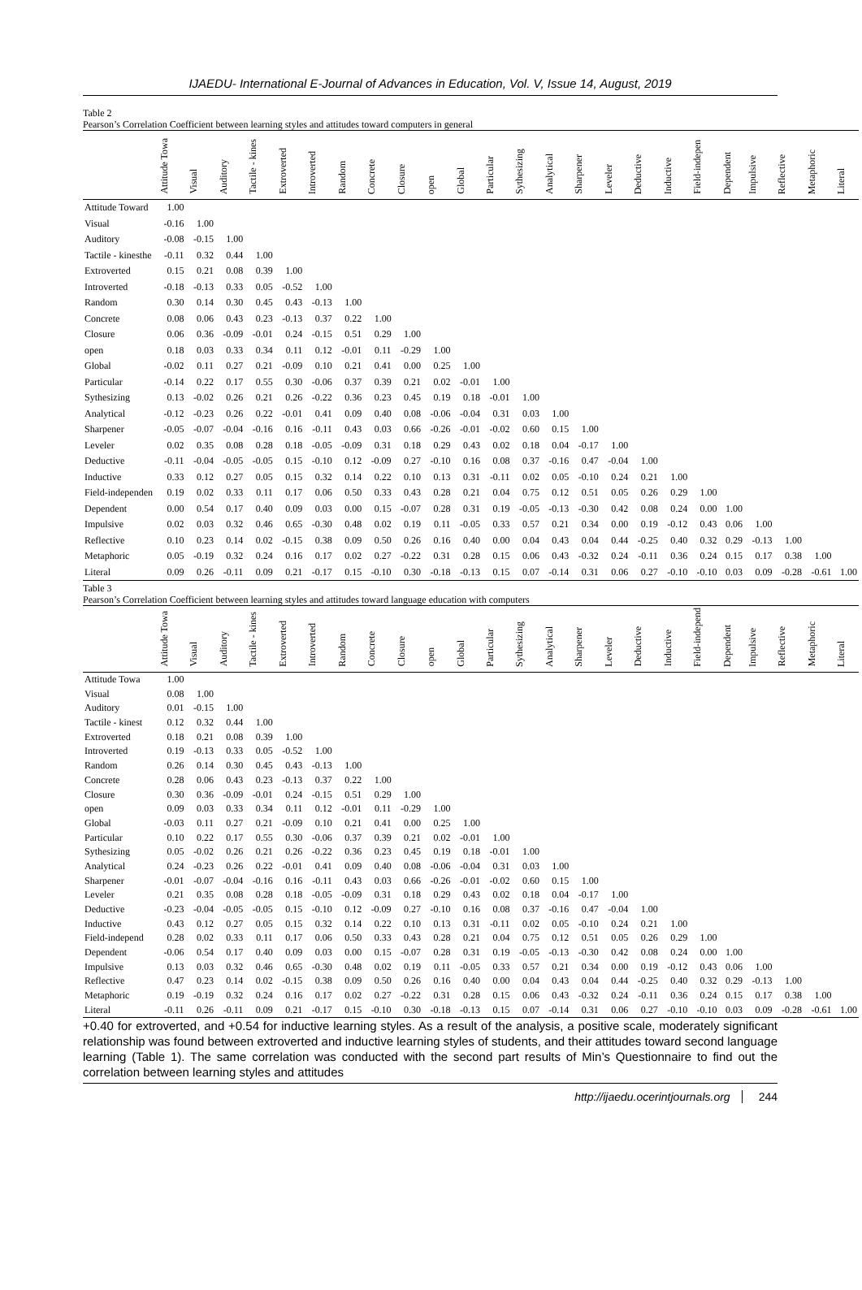IJAEDU- International E-Journal of Advances in Education, Vol. V, Issue 14, August, 2019
Table 2
Pearson’s Correlation Coefficient between learning styles and attitudes toward computers in general
| | Attitude Towa | Visual | Auditory | Tactile - kines | Extroverted | Introverted | Random | Concrete | Closure | open | Global | Particular | Sythesizing | Analytical | Sharpener | Leveler | Deductive | Inductive | Field-indepen | Dependent | Impulsive | Reflective | Metaphoric | Literal |
| --- | --- | --- | --- | --- | --- | --- | --- | --- | --- | --- | --- | --- | --- | --- | --- | --- | --- | --- | --- | --- | --- | --- | --- | --- |
| Attitude Toward | 1.00 | | | | | | | | | | | | | | | | | | | | | | | |
| Visual | -0.16 | 1.00 | | | | | | | | | | | | | | | | | | | | | | |
| Auditory | -0.08 | -0.15 | 1.00 | | | | | | | | | | | | | | | | | | | | | |
| Tactile - kinesthe | -0.11 | 0.32 | 0.44 | 1.00 | | | | | | | | | | | | | | | | | | | | |
| Extroverted | 0.15 | 0.21 | 0.08 | 0.39 | 1.00 | | | | | | | | | | | | | | | | | | | |
| Introverted | -0.18 | -0.13 | 0.33 | 0.05 | -0.52 | 1.00 | | | | | | | | | | | | | | | | | | |
| Random | 0.30 | 0.14 | 0.30 | 0.45 | 0.43 | -0.13 | 1.00 | | | | | | | | | | | | | | | | | |
| Concrete | 0.08 | 0.06 | 0.43 | 0.23 | -0.13 | 0.37 | 0.22 | 1.00 | | | | | | | | | | | | | | | | |
| Closure | 0.06 | 0.36 | -0.09 | -0.01 | 0.24 | -0.15 | 0.51 | 0.29 | 1.00 | | | | | | | | | | | | | | | |
| open | 0.18 | 0.03 | 0.33 | 0.34 | 0.11 | 0.12 | -0.01 | 0.11 | -0.29 | 1.00 | | | | | | | | | | | | | | |
| Global | -0.02 | 0.11 | 0.27 | 0.21 | -0.09 | 0.10 | 0.21 | 0.41 | 0.00 | 0.25 | 1.00 | | | | | | | | | | | | | |
| Particular | -0.14 | 0.22 | 0.17 | 0.55 | 0.30 | -0.06 | 0.37 | 0.39 | 0.21 | 0.02 | -0.01 | 1.00 | | | | | | | | | | | | |
| Sythesizing | 0.13 | -0.02 | 0.26 | 0.21 | 0.26 | -0.22 | 0.36 | 0.23 | 0.45 | 0.19 | 0.18 | -0.01 | 1.00 | | | | | | | | | | | |
| Analytical | -0.12 | -0.23 | 0.26 | 0.22 | -0.01 | 0.41 | 0.09 | 0.40 | 0.08 | -0.06 | -0.04 | 0.31 | 0.03 | 1.00 | | | | | | | | | | |
| Sharpener | -0.05 | -0.07 | -0.04 | -0.16 | 0.16 | -0.11 | 0.43 | 0.03 | 0.66 | -0.26 | -0.01 | -0.02 | 0.60 | 0.15 | 1.00 | | | | | | | | | |
| Leveler | 0.02 | 0.35 | 0.08 | 0.28 | 0.18 | -0.05 | -0.09 | 0.31 | 0.18 | 0.29 | 0.43 | 0.02 | 0.18 | 0.04 | -0.17 | 1.00 | | | | | | | | |
| Deductive | -0.11 | -0.04 | -0.05 | -0.05 | 0.15 | -0.10 | 0.12 | -0.09 | 0.27 | -0.10 | 0.16 | 0.08 | 0.37 | -0.16 | 0.47 | -0.04 | 1.00 | | | | | | | |
| Inductive | 0.33 | 0.12 | 0.27 | 0.05 | 0.15 | 0.32 | 0.14 | 0.22 | 0.10 | 0.13 | 0.31 | -0.11 | 0.02 | 0.05 | -0.10 | 0.24 | 0.21 | 1.00 | | | | | | |
| Field-independen | 0.19 | 0.02 | 0.33 | 0.11 | 0.17 | 0.06 | 0.50 | 0.33 | 0.43 | 0.28 | 0.21 | 0.04 | 0.75 | 0.12 | 0.51 | 0.05 | 0.26 | 0.29 | 1.00 | | | | | |
| Dependent | 0.00 | 0.54 | 0.17 | 0.40 | 0.09 | 0.03 | 0.00 | 0.15 | -0.07 | 0.28 | 0.31 | 0.19 | -0.05 | -0.13 | -0.30 | 0.42 | 0.08 | 0.24 | 0.00 | 1.00 | | | | |
| Impulsive | 0.02 | 0.03 | 0.32 | 0.46 | 0.65 | -0.30 | 0.48 | 0.02 | 0.19 | 0.11 | -0.05 | 0.33 | 0.57 | 0.21 | 0.34 | 0.00 | 0.19 | -0.12 | 0.43 | 0.06 | 1.00 | | | |
| Reflective | 0.10 | 0.23 | 0.14 | 0.02 | -0.15 | 0.38 | 0.09 | 0.50 | 0.26 | 0.16 | 0.40 | 0.00 | 0.04 | 0.43 | 0.04 | 0.44 | -0.25 | 0.40 | 0.32 | 0.29 | -0.13 | 1.00 | | |
| Metaphoric | 0.05 | -0.19 | 0.32 | 0.24 | 0.16 | 0.17 | 0.02 | 0.27 | -0.22 | 0.31 | 0.28 | 0.15 | 0.06 | 0.43 | -0.32 | 0.24 | -0.11 | 0.36 | 0.24 | 0.15 | 0.17 | 0.38 | 1.00 | |
| Literal | 0.09 | 0.26 | -0.11 | 0.09 | 0.21 | -0.17 | 0.15 | -0.10 | 0.30 | -0.18 | -0.13 | 0.15 | 0.07 | -0.14 | 0.31 | 0.06 | 0.27 | -0.10 | -0.10 | 0.03 | 0.09 | -0.28 | -0.61 | 1.00 |
Table 3
Pearson’s Correlation Coefficient between learning styles and attitudes toward language education with computers
| | Attitude Towa | Visual | Auditory | Tactile - kines | Extroverted | Introverted | Random | Concrete | Closure | open | Global | Particular | Sythesizing | Analytical | Sharpener | Leveler | Deductive | Inductive | Field-independ | Dependent | Impulsive | Reflective | Metaphoric | Literal |
| --- | --- | --- | --- | --- | --- | --- | --- | --- | --- | --- | --- | --- | --- | --- | --- | --- | --- | --- | --- | --- | --- | --- | --- | --- |
| Attitude Towa | 1.00 | | | | | | | | | | | | | | | | | | | | | | | |
| Visual | 0.08 | 1.00 | | | | | | | | | | | | | | | | | | | | | | |
| Auditory | 0.01 | -0.15 | 1.00 | | | | | | | | | | | | | | | | | | | | | |
| Tactile - kinest | 0.12 | 0.32 | 0.44 | 1.00 | | | | | | | | | | | | | | | | | | | | |
| Extroverted | 0.18 | 0.21 | 0.08 | 0.39 | 1.00 | | | | | | | | | | | | | | | | | | | |
| Introverted | 0.19 | -0.13 | 0.33 | 0.05 | -0.52 | 1.00 | | | | | | | | | | | | | | | | | | |
| Random | 0.26 | 0.14 | 0.30 | 0.45 | 0.43 | -0.13 | 1.00 | | | | | | | | | | | | | | | | | |
| Concrete | 0.28 | 0.06 | 0.43 | 0.23 | -0.13 | 0.37 | 0.22 | 1.00 | | | | | | | | | | | | | | | | |
| Closure | 0.30 | 0.36 | -0.09 | -0.01 | 0.24 | -0.15 | 0.51 | 0.29 | 1.00 | | | | | | | | | | | | | | | |
| open | 0.09 | 0.03 | 0.33 | 0.34 | 0.11 | 0.12 | -0.01 | 0.11 | -0.29 | 1.00 | | | | | | | | | | | | | | |
| Global | -0.03 | 0.11 | 0.27 | 0.21 | -0.09 | 0.10 | 0.21 | 0.41 | 0.00 | 0.25 | 1.00 | | | | | | | | | | | | | |
| Particular | 0.10 | 0.22 | 0.17 | 0.55 | 0.30 | -0.06 | 0.37 | 0.39 | 0.21 | 0.02 | -0.01 | 1.00 | | | | | | | | | | | | |
| Sythesizing | 0.05 | -0.02 | 0.26 | 0.21 | 0.26 | -0.22 | 0.36 | 0.23 | 0.45 | 0.19 | 0.18 | -0.01 | 1.00 | | | | | | | | | | | |
| Analytical | 0.24 | -0.23 | 0.26 | 0.22 | -0.01 | 0.41 | 0.09 | 0.40 | 0.08 | -0.06 | -0.04 | 0.31 | 0.03 | 1.00 | | | | | | | | | | |
| Sharpener | -0.01 | -0.07 | -0.04 | -0.16 | 0.16 | -0.11 | 0.43 | 0.03 | 0.66 | -0.26 | -0.01 | -0.02 | 0.60 | 0.15 | 1.00 | | | | | | | | | |
| Leveler | 0.21 | 0.35 | 0.08 | 0.28 | 0.18 | -0.05 | -0.09 | 0.31 | 0.18 | 0.29 | 0.43 | 0.02 | 0.18 | 0.04 | -0.17 | 1.00 | | | | | | | | |
| Deductive | -0.23 | -0.04 | -0.05 | -0.05 | 0.15 | -0.10 | 0.12 | -0.09 | 0.27 | -0.10 | 0.16 | 0.08 | 0.37 | -0.16 | 0.47 | -0.04 | 1.00 | | | | | | | |
| Inductive | 0.43 | 0.12 | 0.27 | 0.05 | 0.15 | 0.32 | 0.14 | 0.22 | 0.10 | 0.13 | 0.31 | -0.11 | 0.02 | 0.05 | -0.10 | 0.24 | 0.21 | 1.00 | | | | | | |
| Field-independ | 0.28 | 0.02 | 0.33 | 0.11 | 0.17 | 0.06 | 0.50 | 0.33 | 0.43 | 0.28 | 0.21 | 0.04 | 0.75 | 0.12 | 0.51 | 0.05 | 0.26 | 0.29 | 1.00 | | | | | |
| Dependent | -0.06 | 0.54 | 0.17 | 0.40 | 0.09 | 0.03 | 0.00 | 0.15 | -0.07 | 0.28 | 0.31 | 0.19 | -0.05 | -0.13 | -0.30 | 0.42 | 0.08 | 0.24 | 0.00 | 1.00 | | | | |
| Impulsive | 0.13 | 0.03 | 0.32 | 0.46 | 0.65 | -0.30 | 0.48 | 0.02 | 0.19 | 0.11 | -0.05 | 0.33 | 0.57 | 0.21 | 0.34 | 0.00 | 0.19 | -0.12 | 0.43 | 0.06 | 1.00 | | | |
| Reflective | 0.47 | 0.23 | 0.14 | 0.02 | -0.15 | 0.38 | 0.09 | 0.50 | 0.26 | 0.16 | 0.40 | 0.00 | 0.04 | 0.43 | 0.04 | 0.44 | -0.25 | 0.40 | 0.32 | 0.29 | -0.13 | 1.00 | | |
| Metaphoric | 0.19 | -0.19 | 0.32 | 0.24 | 0.16 | 0.17 | 0.02 | 0.27 | -0.22 | 0.31 | 0.28 | 0.15 | 0.06 | 0.43 | -0.32 | 0.24 | -0.11 | 0.36 | 0.24 | 0.15 | 0.17 | 0.38 | 1.00 | |
| Literal | -0.11 | 0.26 | -0.11 | 0.09 | 0.21 | -0.17 | 0.15 | -0.10 | 0.30 | -0.18 | -0.13 | 0.15 | 0.07 | -0.14 | 0.31 | 0.06 | 0.27 | -0.10 | -0.10 | 0.03 | 0.09 | -0.28 | -0.61 | 1.00 |
+0.40 for extroverted, and +0.54 for inductive learning styles. As a result of the analysis, a positive scale, moderately significant relationship was found between extroverted and inductive learning styles of students, and their attitudes toward second language learning (Table 1). The same correlation was conducted with the second part results of Min’s Questionnaire to find out the correlation between learning styles and attitudes
http://ijaedu.ocerintjournals.org 244